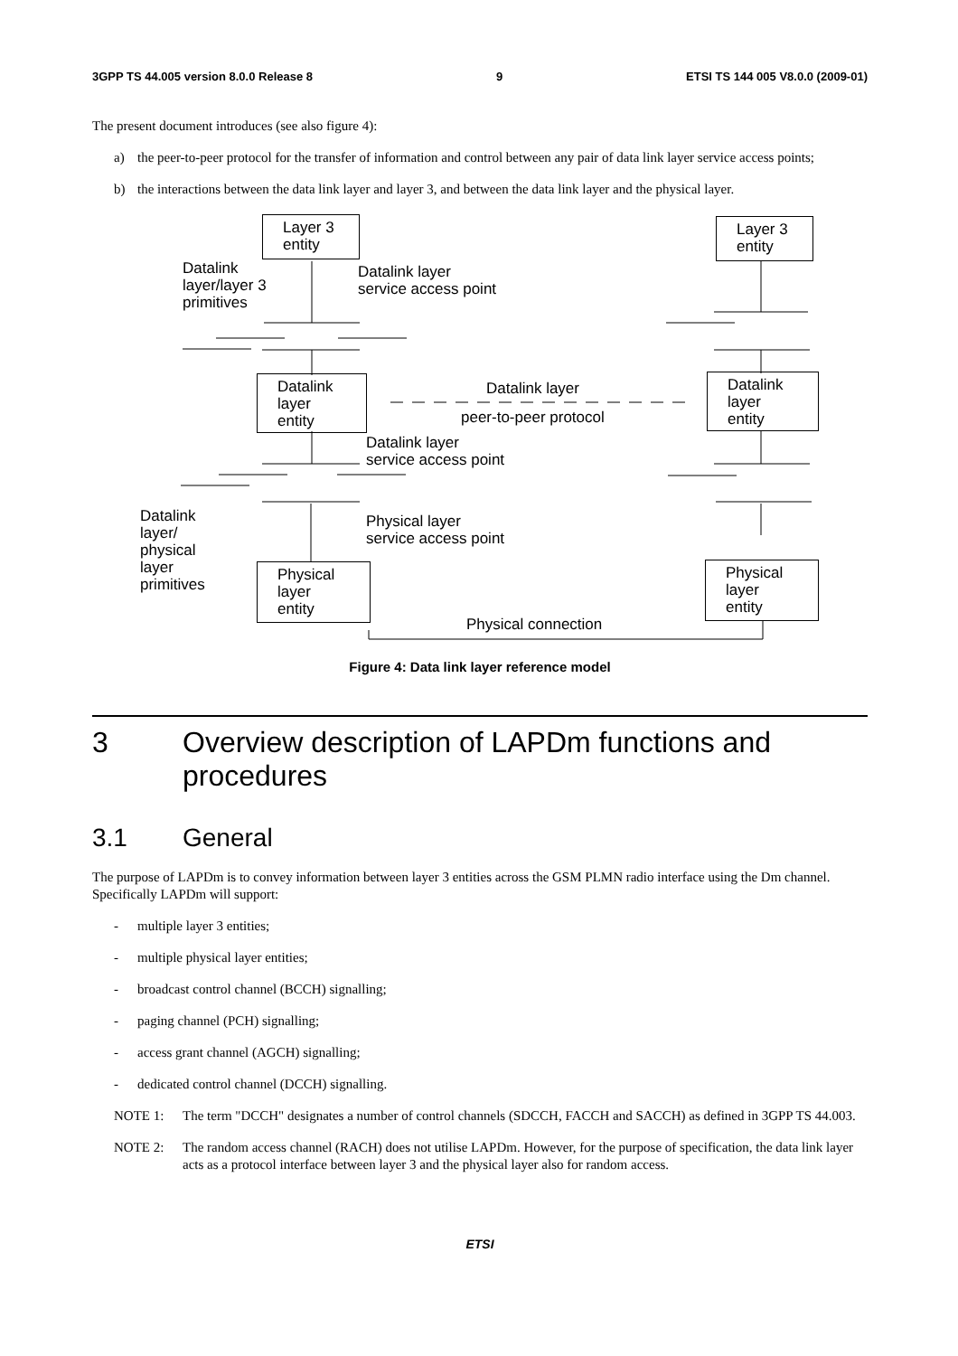3GPP TS 44.005 version 8.0.0 Release 8 9 ETSI TS 144 005 V8.0.0 (2009-01)
The present document introduces (see also figure 4):
a) the peer-to-peer protocol for the transfer of information and control between any pair of data link layer service access points;
b) the interactions between the data link layer and layer 3, and between the data link layer and the physical layer.
Layer 3
entity
Layer 3
entity
Datalink
layer/layer 3
primitives
Datalink layer
service access point
Datalink
layer
entity
Datalink layer
peer-to-peer protocol
Datalink
layer
entity
Datalink layer
service access point
Datalink
layer/
physical
layer
primitives
Physical layer
service access point
Physical
layer
entity
Physical
layer
entity
Physical connection
Figure 4: Data link layer reference model
3 Overview description of LAPDm functions and procedures
3.1 General
The purpose of LAPDm is to convey information between layer 3 entities across the GSM PLMN radio interface using the Dm channel. Specifically LAPDm will support:
- multiple layer 3 entities;
- multiple physical layer entities;
- broadcast control channel (BCCH) signalling;
- paging channel (PCH) signalling;
- access grant channel (AGCH) signalling;
- dedicated control channel (DCCH) signalling.
NOTE 1: The term "DCCH" designates a number of control channels (SDCCH, FACCH and SACCH) as defined in 3GPP TS 44.003.
NOTE 2: The random access channel (RACH) does not utilise LAPDm. However, for the purpose of specification, the data link layer acts as a protocol interface between layer 3 and the physical layer also for random access.
ETSI